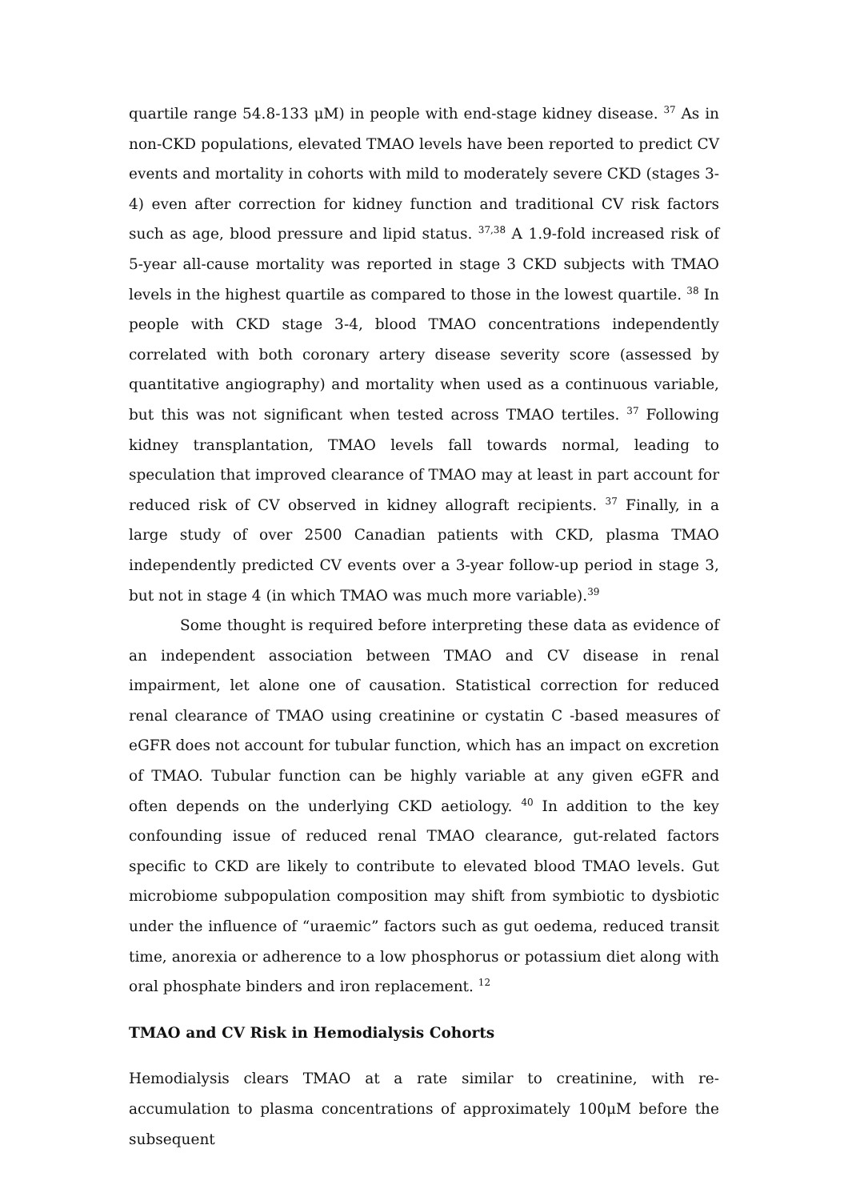quartile range 54.8-133 μM) in people with end-stage kidney disease. <sup>37</sup> As in non-CKD populations, elevated TMAO levels have been reported to predict CV events and mortality in cohorts with mild to moderately severe CKD (stages 3-4) even after correction for kidney function and traditional CV risk factors such as age, blood pressure and lipid status. <sup>37,38</sup> A 1.9-fold increased risk of 5-year all-cause mortality was reported in stage 3 CKD subjects with TMAO levels in the highest quartile as compared to those in the lowest quartile. <sup>38</sup> In people with CKD stage 3-4, blood TMAO concentrations independently correlated with both coronary artery disease severity score (assessed by quantitative angiography) and mortality when used as a continuous variable, but this was not significant when tested across TMAO tertiles. <sup>37</sup> Following kidney transplantation, TMAO levels fall towards normal, leading to speculation that improved clearance of TMAO may at least in part account for reduced risk of CV observed in kidney allograft recipients. <sup>37</sup> Finally, in a large study of over 2500 Canadian patients with CKD, plasma TMAO independently predicted CV events over a 3-year follow-up period in stage 3, but not in stage 4 (in which TMAO was much more variable).<sup>39</sup>
Some thought is required before interpreting these data as evidence of an independent association between TMAO and CV disease in renal impairment, let alone one of causation. Statistical correction for reduced renal clearance of TMAO using creatinine or cystatin C -based measures of eGFR does not account for tubular function, which has an impact on excretion of TMAO. Tubular function can be highly variable at any given eGFR and often depends on the underlying CKD aetiology. <sup>40</sup> In addition to the key confounding issue of reduced renal TMAO clearance, gut-related factors specific to CKD are likely to contribute to elevated blood TMAO levels. Gut microbiome subpopulation composition may shift from symbiotic to dysbiotic under the influence of “uraemic” factors such as gut oedema, reduced transit time, anorexia or adherence to a low phosphorus or potassium diet along with oral phosphate binders and iron replacement. <sup>12</sup>
TMAO and CV Risk in Hemodialysis Cohorts
Hemodialysis clears TMAO at a rate similar to creatinine, with re-accumulation to plasma concentrations of approximately 100μM before the subsequent